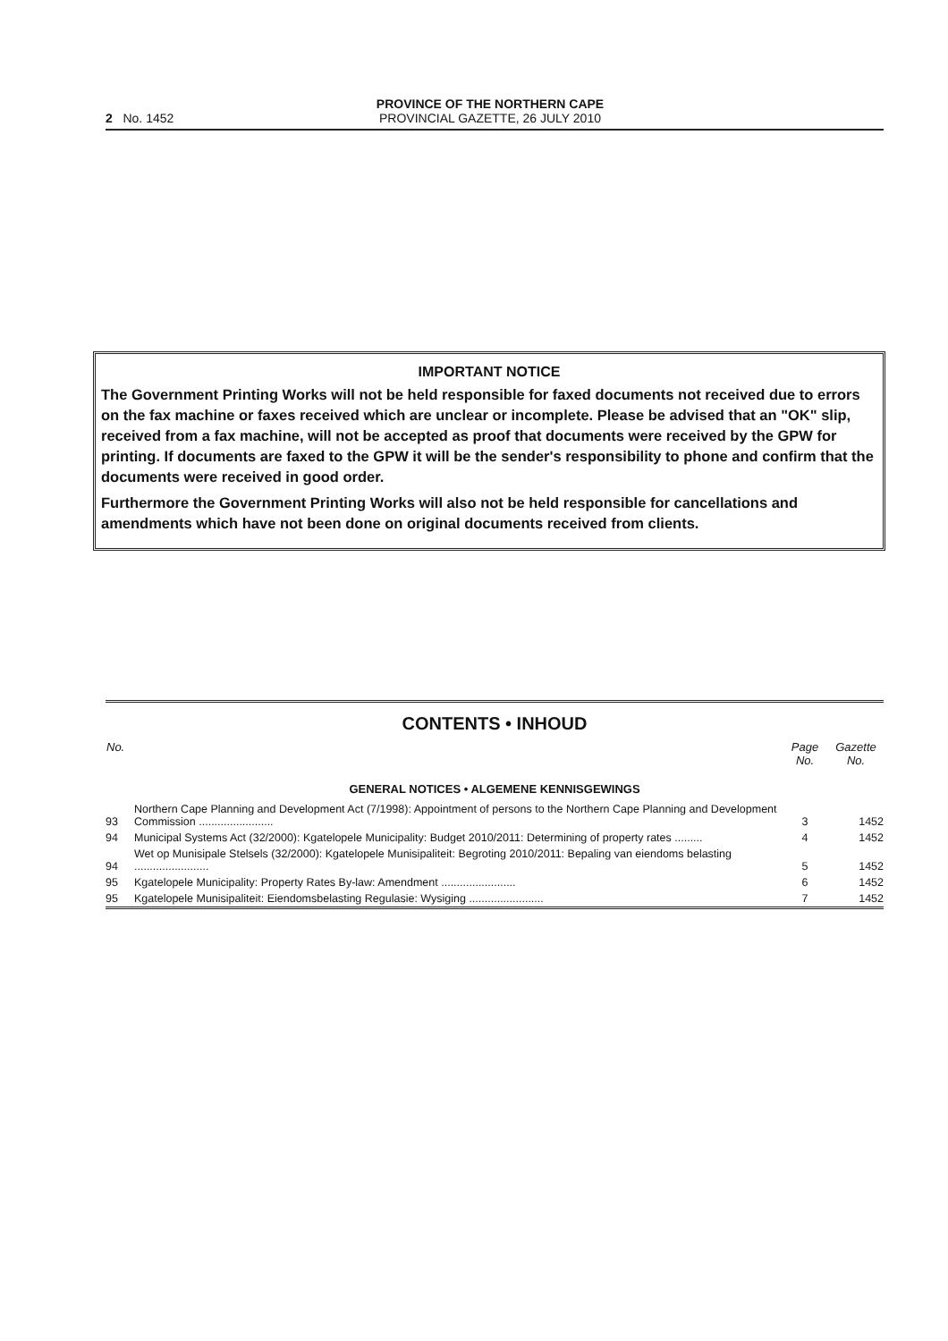2 No. 1452
PROVINCE OF THE NORTHERN CAPE
PROVINCIAL GAZETTE, 26 JULY 2010
IMPORTANT NOTICE
The Government Printing Works will not be held responsible for faxed documents not received due to errors on the fax machine or faxes received which are unclear or incomplete. Please be advised that an "OK" slip, received from a fax machine, will not be accepted as proof that documents were received by the GPW for printing. If documents are faxed to the GPW it will be the sender's responsibility to phone and confirm that the documents were received in good order.
Furthermore the Government Printing Works will also not be held responsible for cancellations and amendments which have not been done on original documents received from clients.
CONTENTS • INHOUD
| No. | | Page No. | Gazette No. |
| --- | --- | --- | --- |
| GENERAL NOTICES • ALGEMENE KENNISGEWINGS | | | |
| 93 | Northern Cape Planning and Development Act (7/1998): Appointment of persons to the Northern Cape Planning and Development Commission ........................ | 3 | 1452 |
| 94 | Municipal Systems Act (32/2000): Kgatelopele Municipality: Budget 2010/2011: Determining of property rates ......... | 4 | 1452 |
| 94 | Wet op Munisipale Stelsels (32/2000): Kgatelopele Munisipaliteit: Begroting 2010/2011: Bepaling van eiendoms belasting ........................ | 5 | 1452 |
| 95 | Kgatelopele Municipality: Property Rates By-law: Amendment ........................ | 6 | 1452 |
| 95 | Kgatelopele Munisipaliteit: Eiendomsbelasting Regulasie: Wysiging ........................ | 7 | 1452 |